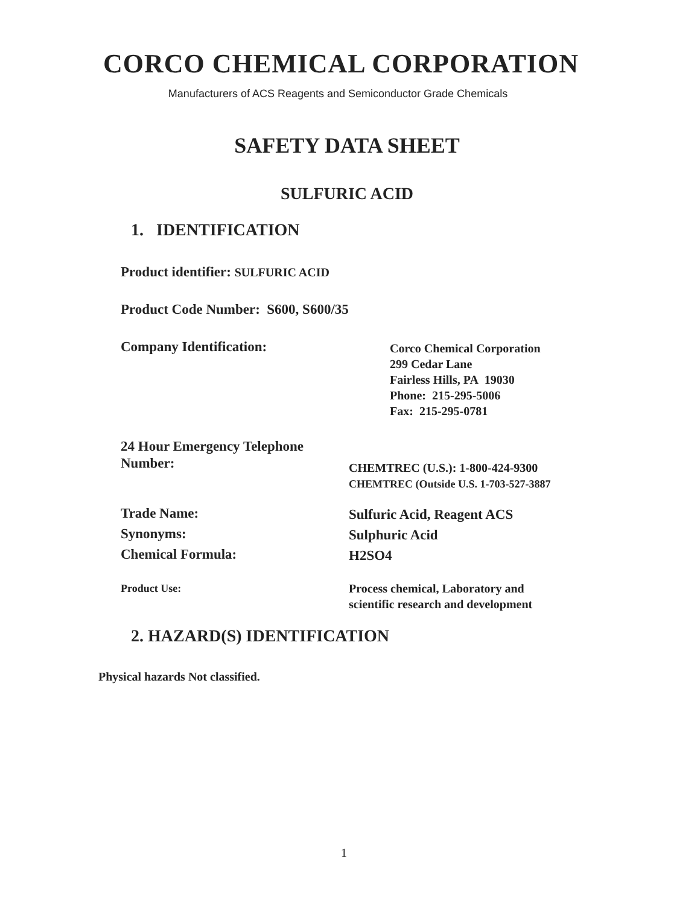CORCO CHEMICAL CORPORATION
Manufacturers of ACS Reagents and Semiconductor Grade Chemicals
SAFETY DATA SHEET
SULFURIC ACID
1. IDENTIFICATION
Product identifier: SULFURIC ACID
Product Code Number: S600, S600/35
Company Identification:
Corco Chemical Corporation
299 Cedar Lane
Fairless Hills, PA 19030
Phone: 215-295-5006
Fax: 215-295-0781
24 Hour Emergency Telephone
Number:
CHEMTREC (U.S.): 1-800-424-9300
CHEMTREC (Outside U.S. 1-703-527-3887
Trade Name:
Synonyms:
Chemical Formula:
Sulfuric Acid, Reagent ACS
Sulphuric Acid
H2SO4
Product Use:
Process chemical, Laboratory and
scientific research and development
2. HAZARD(S) IDENTIFICATION
Physical hazards Not classified.
1